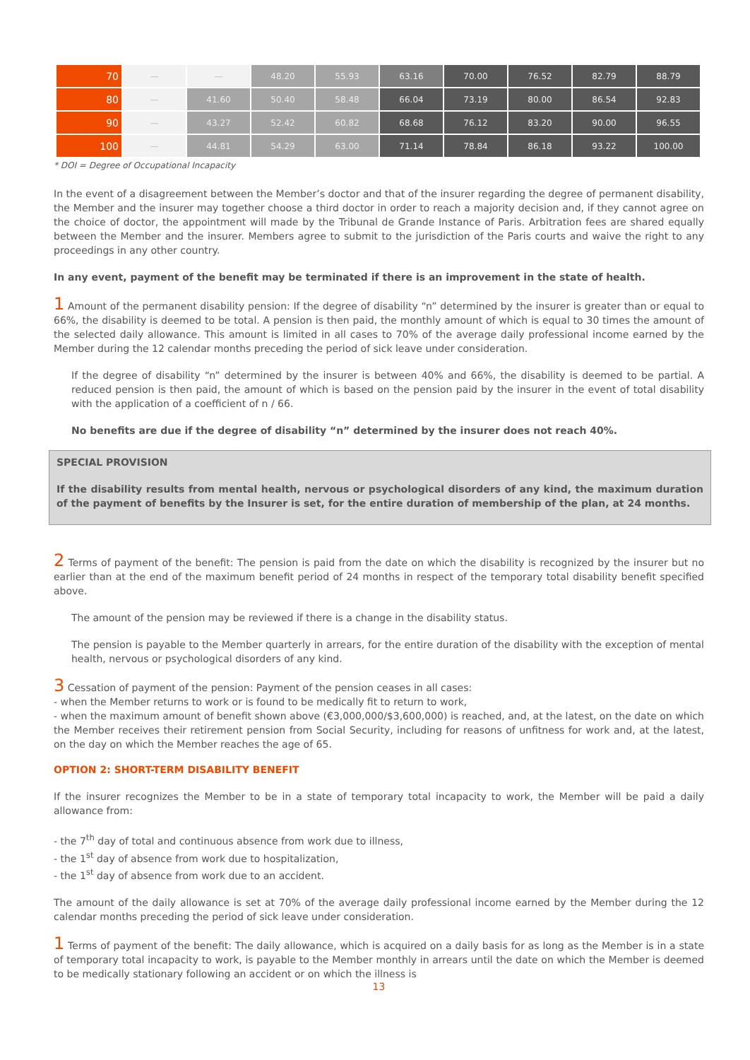| 70 | — | — | 48.20 | 55.93 | 63.16 | 70.00 | 76.52 | 82.79 | 88.79 |
| 80 | — | 41.60 | 50.40 | 58.48 | 66.04 | 73.19 | 80.00 | 86.54 | 92.83 |
| 90 | — | 43.27 | 52.42 | 60.82 | 68.68 | 76.12 | 83.20 | 90.00 | 96.55 |
| 100 | — | 44.81 | 54.29 | 63.00 | 71.14 | 78.84 | 86.18 | 93.22 | 100.00 |
* DOI = Degree of Occupational Incapacity
In the event of a disagreement between the Member’s doctor and that of the insurer regarding the degree of permanent disability, the Member and the insurer may together choose a third doctor in order to reach a majority decision and, if they cannot agree on the choice of doctor, the appointment will made by the Tribunal de Grande Instance of Paris. Arbitration fees are shared equally between the Member and the insurer. Members agree to submit to the jurisdiction of the Paris courts and waive the right to any proceedings in any other country.
In any event, payment of the benefit may be terminated if there is an improvement in the state of health.
1 Amount of the permanent disability pension: If the degree of disability “n” determined by the insurer is greater than or equal to 66%, the disability is deemed to be total. A pension is then paid, the monthly amount of which is equal to 30 times the amount of the selected daily allowance. This amount is limited in all cases to 70% of the average daily professional income earned by the Member during the 12 calendar months preceding the period of sick leave under consideration.
If the degree of disability “n” determined by the insurer is between 40% and 66%, the disability is deemed to be partial. A reduced pension is then paid, the amount of which is based on the pension paid by the insurer in the event of total disability with the application of a coefficient of n / 66.
No benefits are due if the degree of disability “n” determined by the insurer does not reach 40%.
SPECIAL PROVISION
If the disability results from mental health, nervous or psychological disorders of any kind, the maximum duration of the payment of benefits by the Insurer is set, for the entire duration of membership of the plan, at 24 months.
2 Terms of payment of the benefit: The pension is paid from the date on which the disability is recognized by the insurer but no earlier than at the end of the maximum benefit period of 24 months in respect of the temporary total disability benefit specified above.
The amount of the pension may be reviewed if there is a change in the disability status.
The pension is payable to the Member quarterly in arrears, for the entire duration of the disability with the exception of mental health, nervous or psychological disorders of any kind.
3 Cessation of payment of the pension: Payment of the pension ceases in all cases:
- when the Member returns to work or is found to be medically fit to return to work,
- when the maximum amount of benefit shown above (€3,000,000/$3,600,000) is reached, and, at the latest, on the date on which the Member receives their retirement pension from Social Security, including for reasons of unfitness for work and, at the latest, on the day on which the Member reaches the age of 65.
OPTION 2: SHORT-TERM DISABILITY BENEFIT
If the insurer recognizes the Member to be in a state of temporary total incapacity to work, the Member will be paid a daily allowance from:
- the 7<sup>th</sup> day of total and continuous absence from work due to illness,
- the 1<sup>st</sup> day of absence from work due to hospitalization,
- the 1<sup>st</sup> day of absence from work due to an accident.
The amount of the daily allowance is set at 70% of the average daily professional income earned by the Member during the 12 calendar months preceding the period of sick leave under consideration.
1 Terms of payment of the benefit: The daily allowance, which is acquired on a daily basis for as long as the Member is in a state of temporary total incapacity to work, is payable to the Member monthly in arrears until the date on which the Member is deemed to be medically stationary following an accident or on which the illness is
13